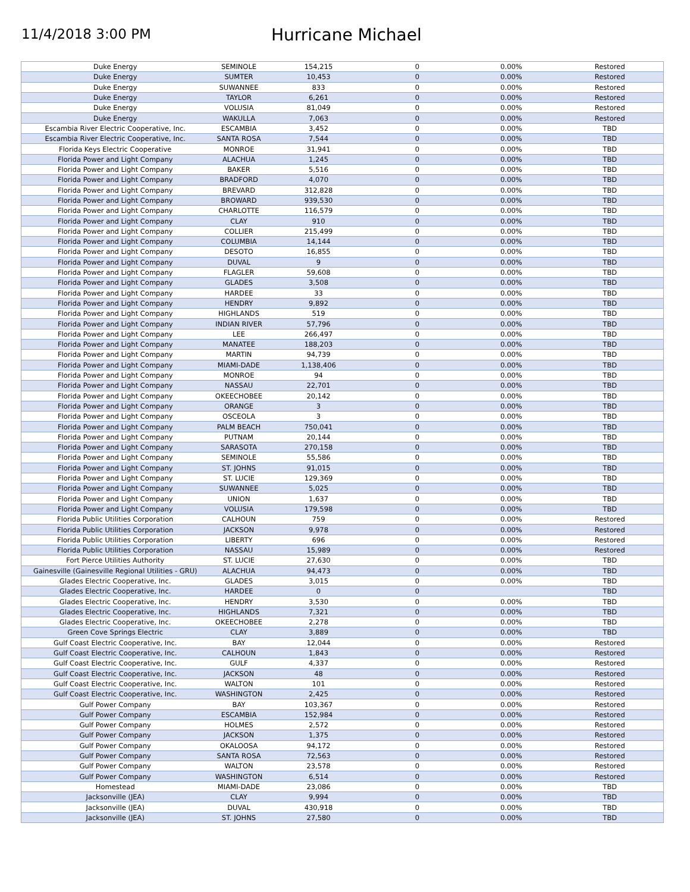11/4/2018 3:00 PM
Hurricane Michael
| Duke Energy | SEMINOLE | 154,215 | 0 | 0.00% | Restored |
| Duke Energy | SUMTER | 10,453 | 0 | 0.00% | Restored |
| Duke Energy | SUWANNEE | 833 | 0 | 0.00% | Restored |
| Duke Energy | TAYLOR | 6,261 | 0 | 0.00% | Restored |
| Duke Energy | VOLUSIA | 81,049 | 0 | 0.00% | Restored |
| Duke Energy | WAKULLA | 7,063 | 0 | 0.00% | Restored |
| Escambia River Electric Cooperative, Inc. | ESCAMBIA | 3,452 | 0 | 0.00% | TBD |
| Escambia River Electric Cooperative, Inc. | SANTA ROSA | 7,544 | 0 | 0.00% | TBD |
| Florida Keys Electric Cooperative | MONROE | 31,941 | 0 | 0.00% | TBD |
| Florida Power and Light Company | ALACHUA | 1,245 | 0 | 0.00% | TBD |
| Florida Power and Light Company | BAKER | 5,516 | 0 | 0.00% | TBD |
| Florida Power and Light Company | BRADFORD | 4,070 | 0 | 0.00% | TBD |
| Florida Power and Light Company | BREVARD | 312,828 | 0 | 0.00% | TBD |
| Florida Power and Light Company | BROWARD | 939,530 | 0 | 0.00% | TBD |
| Florida Power and Light Company | CHARLOTTE | 116,579 | 0 | 0.00% | TBD |
| Florida Power and Light Company | CLAY | 910 | 0 | 0.00% | TBD |
| Florida Power and Light Company | COLLIER | 215,499 | 0 | 0.00% | TBD |
| Florida Power and Light Company | COLUMBIA | 14,144 | 0 | 0.00% | TBD |
| Florida Power and Light Company | DESOTO | 16,855 | 0 | 0.00% | TBD |
| Florida Power and Light Company | DUVAL | 9 | 0 | 0.00% | TBD |
| Florida Power and Light Company | FLAGLER | 59,608 | 0 | 0.00% | TBD |
| Florida Power and Light Company | GLADES | 3,508 | 0 | 0.00% | TBD |
| Florida Power and Light Company | HARDEE | 33 | 0 | 0.00% | TBD |
| Florida Power and Light Company | HENDRY | 9,892 | 0 | 0.00% | TBD |
| Florida Power and Light Company | HIGHLANDS | 519 | 0 | 0.00% | TBD |
| Florida Power and Light Company | INDIAN RIVER | 57,796 | 0 | 0.00% | TBD |
| Florida Power and Light Company | LEE | 266,497 | 0 | 0.00% | TBD |
| Florida Power and Light Company | MANATEE | 188,203 | 0 | 0.00% | TBD |
| Florida Power and Light Company | MARTIN | 94,739 | 0 | 0.00% | TBD |
| Florida Power and Light Company | MIAMI-DADE | 1,138,406 | 0 | 0.00% | TBD |
| Florida Power and Light Company | MONROE | 94 | 0 | 0.00% | TBD |
| Florida Power and Light Company | NASSAU | 22,701 | 0 | 0.00% | TBD |
| Florida Power and Light Company | OKEECHOBEE | 20,142 | 0 | 0.00% | TBD |
| Florida Power and Light Company | ORANGE | 3 | 0 | 0.00% | TBD |
| Florida Power and Light Company | OSCEOLA | 3 | 0 | 0.00% | TBD |
| Florida Power and Light Company | PALM BEACH | 750,041 | 0 | 0.00% | TBD |
| Florida Power and Light Company | PUTNAM | 20,144 | 0 | 0.00% | TBD |
| Florida Power and Light Company | SARASOTA | 270,158 | 0 | 0.00% | TBD |
| Florida Power and Light Company | SEMINOLE | 55,586 | 0 | 0.00% | TBD |
| Florida Power and Light Company | ST. JOHNS | 91,015 | 0 | 0.00% | TBD |
| Florida Power and Light Company | ST. LUCIE | 129,369 | 0 | 0.00% | TBD |
| Florida Power and Light Company | SUWANNEE | 5,025 | 0 | 0.00% | TBD |
| Florida Power and Light Company | UNION | 1,637 | 0 | 0.00% | TBD |
| Florida Power and Light Company | VOLUSIA | 179,598 | 0 | 0.00% | TBD |
| Florida Public Utilities Corporation | CALHOUN | 759 | 0 | 0.00% | Restored |
| Florida Public Utilities Corporation | JACKSON | 9,978 | 0 | 0.00% | Restored |
| Florida Public Utilities Corporation | LIBERTY | 696 | 0 | 0.00% | Restored |
| Florida Public Utilities Corporation | NASSAU | 15,989 | 0 | 0.00% | Restored |
| Fort Pierce Utilities Authority | ST. LUCIE | 27,630 | 0 | 0.00% | TBD |
| Gainesville (Gainesville Regional Utilities - GRU) | ALACHUA | 94,473 | 0 | 0.00% | TBD |
| Glades Electric Cooperative, Inc. | GLADES | 3,015 | 0 | 0.00% | TBD |
| Glades Electric Cooperative, Inc. | HARDEE | 0 | 0 | | TBD |
| Glades Electric Cooperative, Inc. | HENDRY | 3,530 | 0 | 0.00% | TBD |
| Glades Electric Cooperative, Inc. | HIGHLANDS | 7,321 | 0 | 0.00% | TBD |
| Glades Electric Cooperative, Inc. | OKEECHOBEE | 2,278 | 0 | 0.00% | TBD |
| Green Cove Springs Electric | CLAY | 3,889 | 0 | 0.00% | TBD |
| Gulf Coast Electric Cooperative, Inc. | BAY | 12,044 | 0 | 0.00% | Restored |
| Gulf Coast Electric Cooperative, Inc. | CALHOUN | 1,843 | 0 | 0.00% | Restored |
| Gulf Coast Electric Cooperative, Inc. | GULF | 4,337 | 0 | 0.00% | Restored |
| Gulf Coast Electric Cooperative, Inc. | JACKSON | 48 | 0 | 0.00% | Restored |
| Gulf Coast Electric Cooperative, Inc. | WALTON | 101 | 0 | 0.00% | Restored |
| Gulf Coast Electric Cooperative, Inc. | WASHINGTON | 2,425 | 0 | 0.00% | Restored |
| Gulf Power Company | BAY | 103,367 | 0 | 0.00% | Restored |
| Gulf Power Company | ESCAMBIA | 152,984 | 0 | 0.00% | Restored |
| Gulf Power Company | HOLMES | 2,572 | 0 | 0.00% | Restored |
| Gulf Power Company | JACKSON | 1,375 | 0 | 0.00% | Restored |
| Gulf Power Company | OKALOOSA | 94,172 | 0 | 0.00% | Restored |
| Gulf Power Company | SANTA ROSA | 72,563 | 0 | 0.00% | Restored |
| Gulf Power Company | WALTON | 23,578 | 0 | 0.00% | Restored |
| Gulf Power Company | WASHINGTON | 6,514 | 0 | 0.00% | Restored |
| Homestead | MIAMI-DADE | 23,086 | 0 | 0.00% | TBD |
| Jacksonville (JEA) | CLAY | 9,994 | 0 | 0.00% | TBD |
| Jacksonville (JEA) | DUVAL | 430,918 | 0 | 0.00% | TBD |
| Jacksonville (JEA) | ST. JOHNS | 27,580 | 0 | 0.00% | TBD |